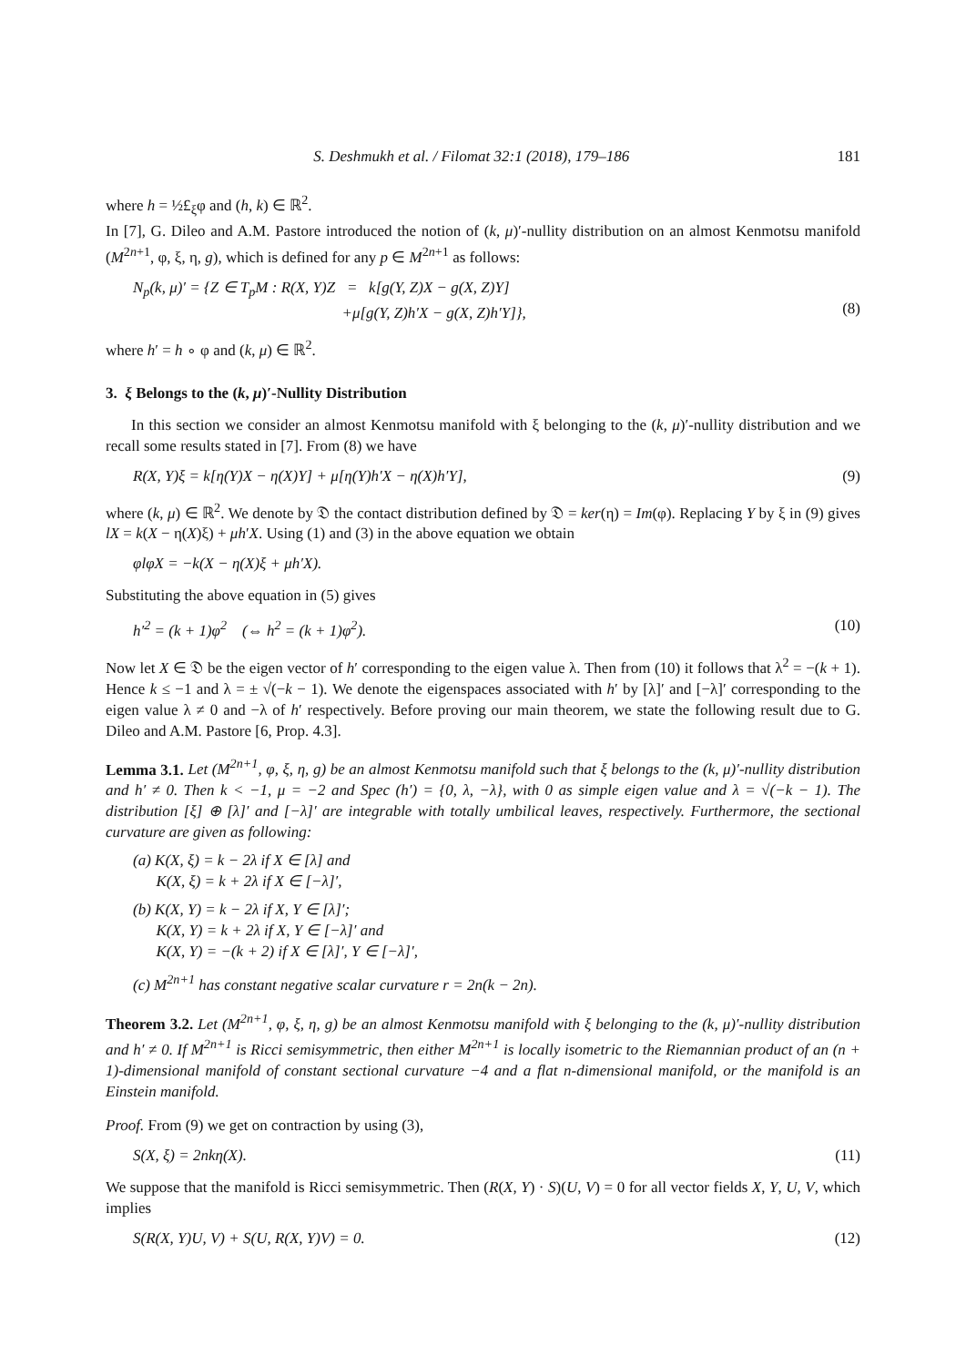S. Deshmukh et al. / Filomat 32:1 (2018), 179–186 181
where h = ½£<sub>ξ</sub>φ and (h, k) ∈ ℝ<sup>2</sup>.
In [7], G. Dileo and A.M. Pastore introduced the notion of (k, μ)′-nullity distribution on an almost Kenmotsu manifold (M<sup>2n+1</sup>, φ, ξ, η, g), which is defined for any p ∈ M<sup>2n+1</sup> as follows:
N<sub>p</sub>(k, μ)′ = {Z ∈ T<sub>p</sub>M : R(X, Y)Z = k[g(Y, Z)X − g(X, Z)Y]
+μ[g(Y, Z)h′X − g(X, Z)h′Y]},
(8)
where h′ = h ∘ φ and (k, μ) ∈ ℝ<sup>2</sup>.
3. ξ Belongs to the (k, μ)′-Nullity Distribution
In this section we consider an almost Kenmotsu manifold with ξ belonging to the (k, μ)′-nullity distribution and we recall some results stated in [7]. From (8) we have
R(X, Y)ξ = k[η(Y)X − η(X)Y] + μ[η(Y)h′X − η(X)h′Y], (9)
where (k, μ) ∈ ℝ<sup>2</sup>. We denote by 𝔇 the contact distribution defined by 𝔇 = ker(η) = Im(φ). Replacing Y by ξ in (9) gives lX = k(X − η(X)ξ) + μh′X. Using (1) and (3) in the above equation we obtain
φlφX = −k(X − η(X)ξ + μh′X).
Substituting the above equation in (5) gives
h′<sup>2</sup> = (k + 1)φ<sup>2</sup> (⇔ h<sup>2</sup> = (k + 1)φ<sup>2</sup>). (10)
Now let X ∈ 𝔇 be the eigen vector of h′ corresponding to the eigen value λ. Then from (10) it follows that λ<sup>2</sup> = −(k + 1). Hence k ≤ −1 and λ = ± √(−k − 1). We denote the eigenspaces associated with h′ by [λ]′ and [−λ]′ corresponding to the eigen value λ ≠ 0 and −λ of h′ respectively. Before proving our main theorem, we state the following result due to G. Dileo and A.M. Pastore [6, Prop. 4.3].
Lemma 3.1. Let (M<sup>2n+1</sup>, φ, ξ, η, g) be an almost Kenmotsu manifold such that ξ belongs to the (k, μ)′-nullity distribution and h′ ≠ 0. Then k < −1, μ = −2 and Spec (h′) = {0, λ, −λ}, with 0 as simple eigen value and λ = √(−k − 1). The distribution [ξ] ⊕ [λ]′ and [−λ]′ are integrable with totally umbilical leaves, respectively. Furthermore, the sectional curvature are given as following:
(a) K(X, ξ) = k − 2λ if X ∈ [λ] and
K(X, ξ) = k + 2λ if X ∈ [−λ]′,
(b) K(X, Y) = k − 2λ if X, Y ∈ [λ]′;
K(X, Y) = k + 2λ if X, Y ∈ [−λ]′ and
K(X, Y) = −(k + 2) if X ∈ [λ]′, Y ∈ [−λ]′,
(c) M<sup>2n+1</sup> has constant negative scalar curvature r = 2n(k − 2n).
Theorem 3.2. Let (M<sup>2n+1</sup>, φ, ξ, η, g) be an almost Kenmotsu manifold with ξ belonging to the (k, μ)′-nullity distribution and h′ ≠ 0. If M<sup>2n+1</sup> is Ricci semisymmetric, then either M<sup>2n+1</sup> is locally isometric to the Riemannian product of an (n + 1)-dimensional manifold of constant sectional curvature −4 and a flat n-dimensional manifold, or the manifold is an Einstein manifold.
Proof. From (9) we get on contraction by using (3),
S(X, ξ) = 2nkη(X). (11)
We suppose that the manifold is Ricci semisymmetric. Then (R(X, Y) · S)(U, V) = 0 for all vector fields X, Y, U, V, which implies
S(R(X, Y)U, V) + S(U, R(X, Y)V) = 0. (12)